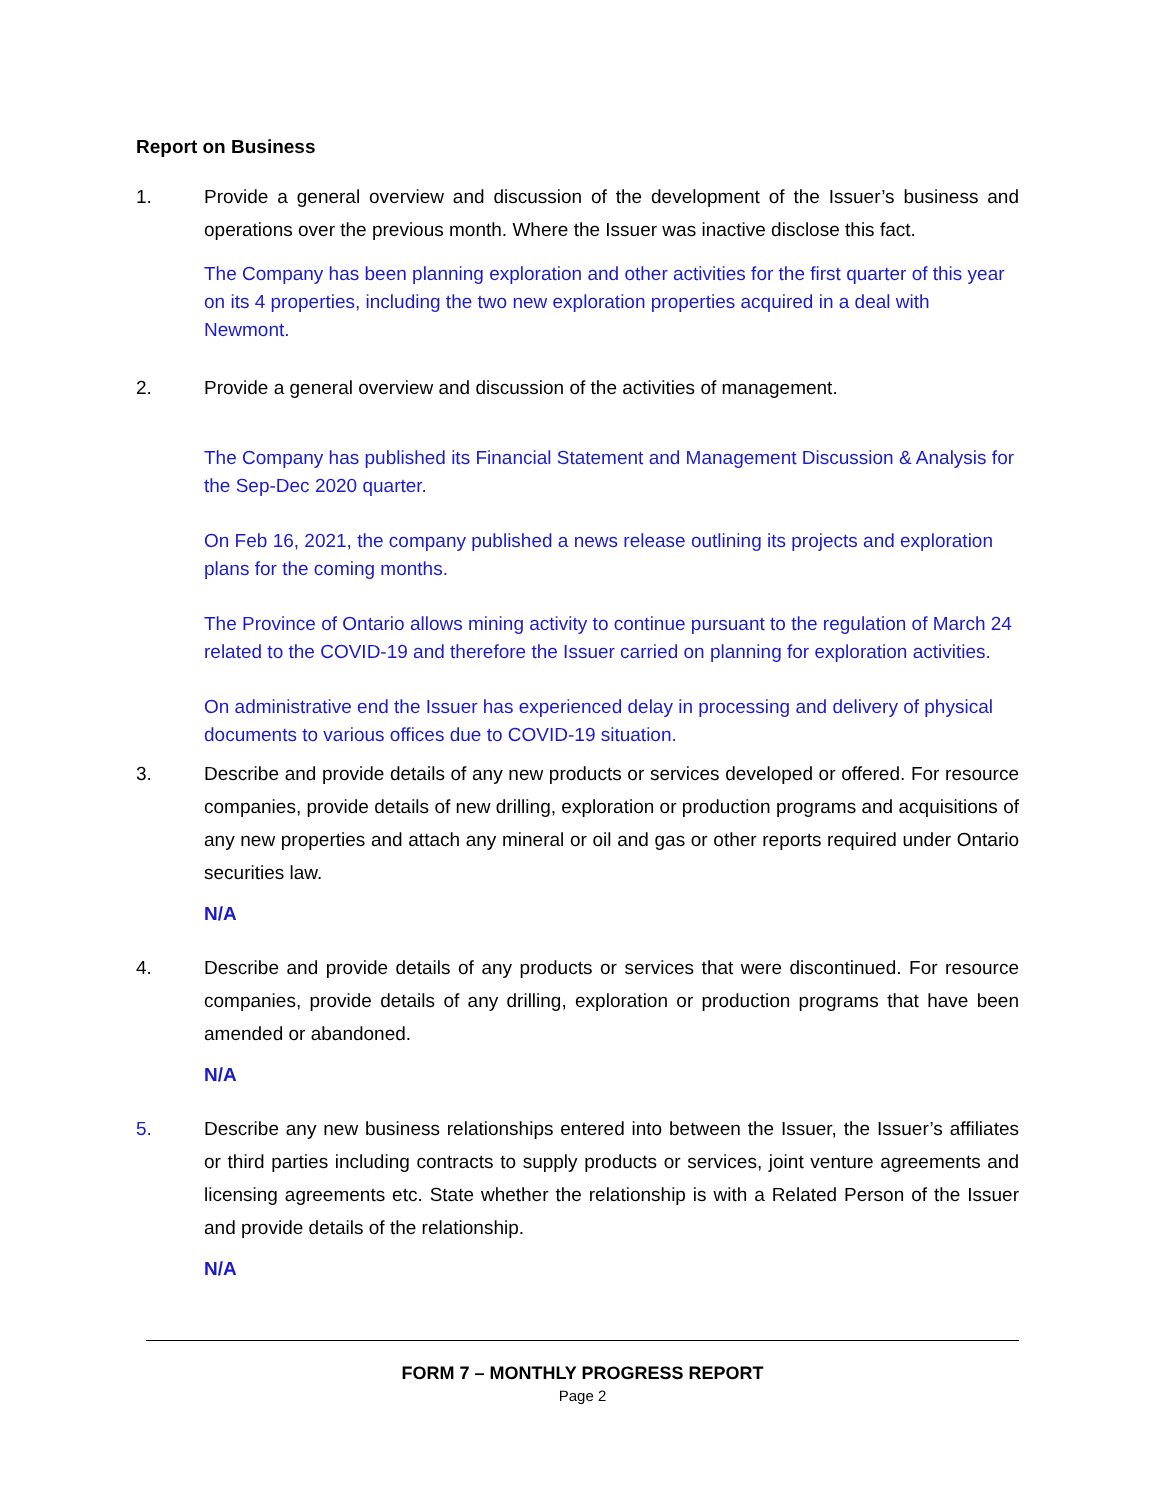Report on Business
1. Provide a general overview and discussion of the development of the Issuer’s business and operations over the previous month. Where the Issuer was inactive disclose this fact.
The Company has been planning exploration and other activities for the first quarter of this year on its 4 properties, including the two new exploration properties acquired in a deal with Newmont.
2. Provide a general overview and discussion of the activities of management.
The Company has published its Financial Statement and Management Discussion & Analysis for the Sep-Dec 2020 quarter.
On Feb 16, 2021, the company published a news release outlining its projects and exploration plans for the coming months.
The Province of Ontario allows mining activity to continue pursuant to the regulation of March 24 related to the COVID-19 and therefore the Issuer carried on planning for exploration activities.
On administrative end the Issuer has experienced delay in processing and delivery of physical documents to various offices due to COVID-19 situation.
3. Describe and provide details of any new products or services developed or offered. For resource companies, provide details of new drilling, exploration or production programs and acquisitions of any new properties and attach any mineral or oil and gas or other reports required under Ontario securities law.
N/A
4. Describe and provide details of any products or services that were discontinued. For resource companies, provide details of any drilling, exploration or production programs that have been amended or abandoned.
N/A
5. Describe any new business relationships entered into between the Issuer, the Issuer’s affiliates or third parties including contracts to supply products or services, joint venture agreements and licensing agreements etc. State whether the relationship is with a Related Person of the Issuer and provide details of the relationship.
N/A
FORM 7 – MONTHLY PROGRESS REPORT
Page 2